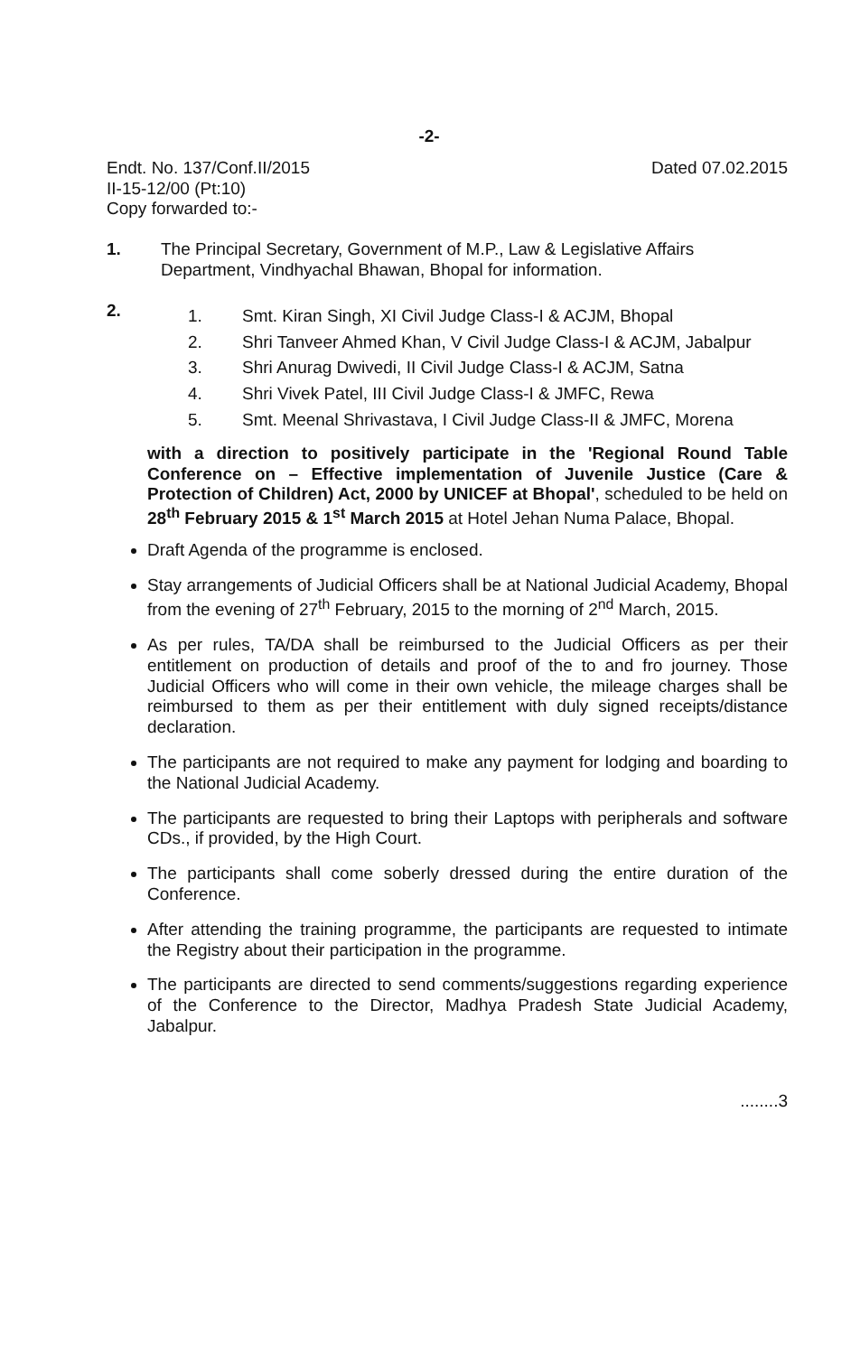-2-
Endt. No. 137/Conf.II/2015
II-15-12/00 (Pt:10)
Dated 07.02.2015
Copy forwarded to:-
1. The Principal Secretary, Government of M.P., Law & Legislative Affairs Department, Vindhyachal Bhawan, Bhopal for information.
2.
1. Smt. Kiran Singh, XI Civil Judge Class-I & ACJM, Bhopal
2. Shri Tanveer Ahmed Khan, V Civil Judge Class-I & ACJM, Jabalpur
3. Shri Anurag Dwivedi, II Civil Judge Class-I & ACJM, Satna
4. Shri Vivek Patel, III Civil Judge Class-I & JMFC, Rewa
5. Smt. Meenal Shrivastava, I Civil Judge Class-II & JMFC, Morena
with a direction to positively participate in the 'Regional Round Table Conference on – Effective implementation of Juvenile Justice (Care & Protection of Children) Act, 2000 by UNICEF at Bhopal', scheduled to be held on 28<sup>th</sup> February 2015 & 1<sup>st</sup> March 2015 at Hotel Jehan Numa Palace, Bhopal.
Draft Agenda of the programme is enclosed.
Stay arrangements of Judicial Officers shall be at National Judicial Academy, Bhopal from the evening of 27<sup>th</sup> February, 2015 to the morning of 2<sup>nd</sup> March, 2015.
As per rules, TA/DA shall be reimbursed to the Judicial Officers as per their entitlement on production of details and proof of the to and fro journey. Those Judicial Officers who will come in their own vehicle, the mileage charges shall be reimbursed to them as per their entitlement with duly signed receipts/distance declaration.
The participants are not required to make any payment for lodging and boarding to the National Judicial Academy.
The participants are requested to bring their Laptops with peripherals and software CDs., if provided, by the High Court.
The participants shall come soberly dressed during the entire duration of the Conference.
After attending the training programme, the participants are requested to intimate the Registry about their participation in the programme.
The participants are directed to send comments/suggestions regarding experience of the Conference to the Director, Madhya Pradesh State Judicial Academy, Jabalpur.
........3